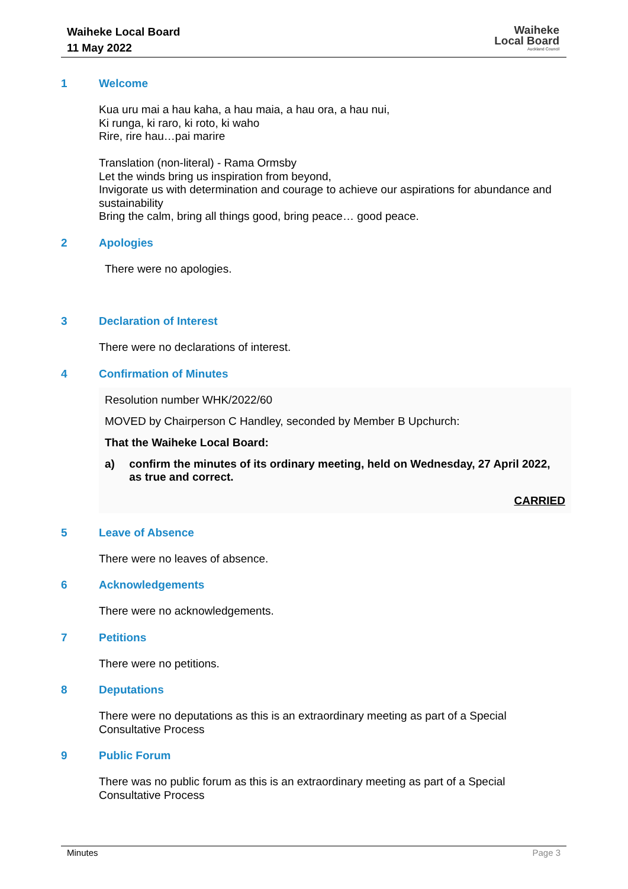Waiheke Local Board
11 May 2022
Waiheke
Local Board
Auckland Council
1 Welcome
Kua uru mai a hau kaha, a hau maia, a hau ora, a hau nui,
Ki runga, ki raro, ki roto, ki waho
Rire, rire hau…pai marire
Translation (non-literal) - Rama Ormsby
Let the winds bring us inspiration from beyond,
Invigorate us with determination and courage to achieve our aspirations for abundance and sustainability
Bring the calm, bring all things good, bring peace… good peace.
2 Apologies
There were no apologies.
3 Declaration of Interest
There were no declarations of interest.
4 Confirmation of Minutes
Resolution number WHK/2022/60
MOVED by Chairperson C Handley, seconded by Member B Upchurch:
That the Waiheke Local Board:
a) confirm the minutes of its ordinary meeting, held on Wednesday, 27 April 2022, as true and correct.
CARRIED
5 Leave of Absence
There were no leaves of absence.
6 Acknowledgements
There were no acknowledgements.
7 Petitions
There were no petitions.
8 Deputations
There were no deputations as this is an extraordinary meeting as part of a Special
Consultative Process
9 Public Forum
There was no public forum as this is an extraordinary meeting as part of a Special
Consultative Process
Minutes Page 3